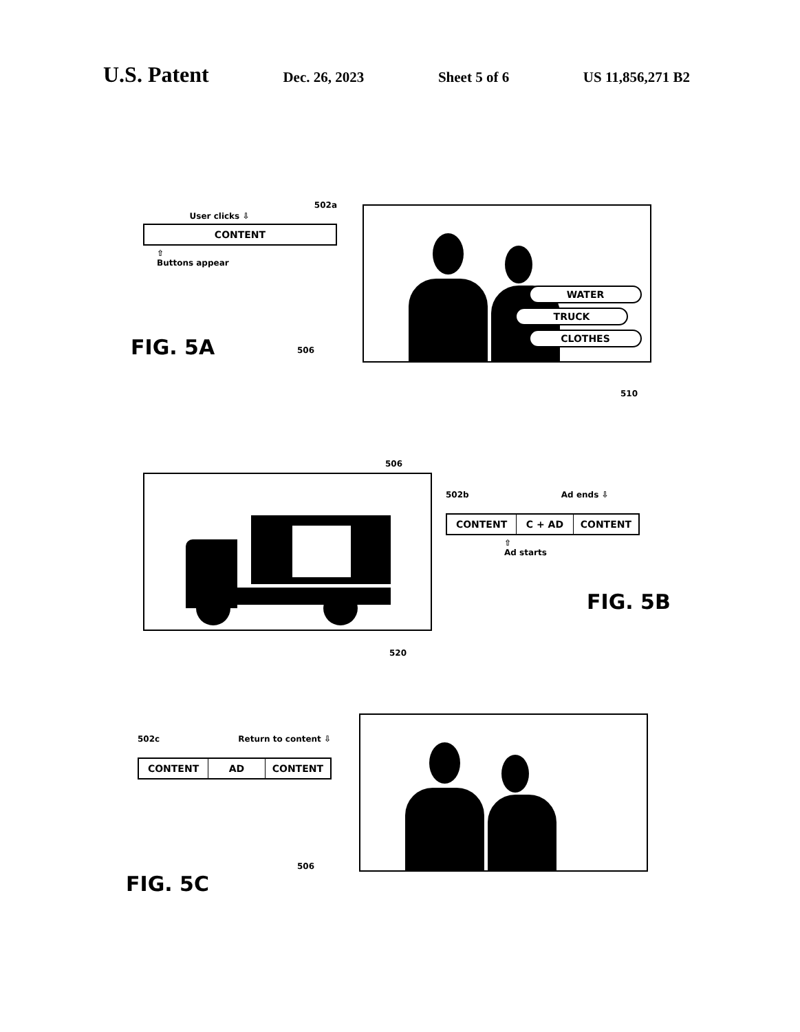U.S. Patent Dec. 26, 2023 Sheet 5 of 6 US 11,856,271 B2
User clicks ⇩
502a
CONTENT
⇧
Buttons appear
FIG. 5A 506
WATER
TRUCK
CLOTHES
510
506
520
502b Ad ends ⇩
CONTENT C + AD CONTENT
⇧
Ad starts
FIG. 5B
502c Return to content ⇩
CONTENT AD CONTENT
FIG. 5C
506